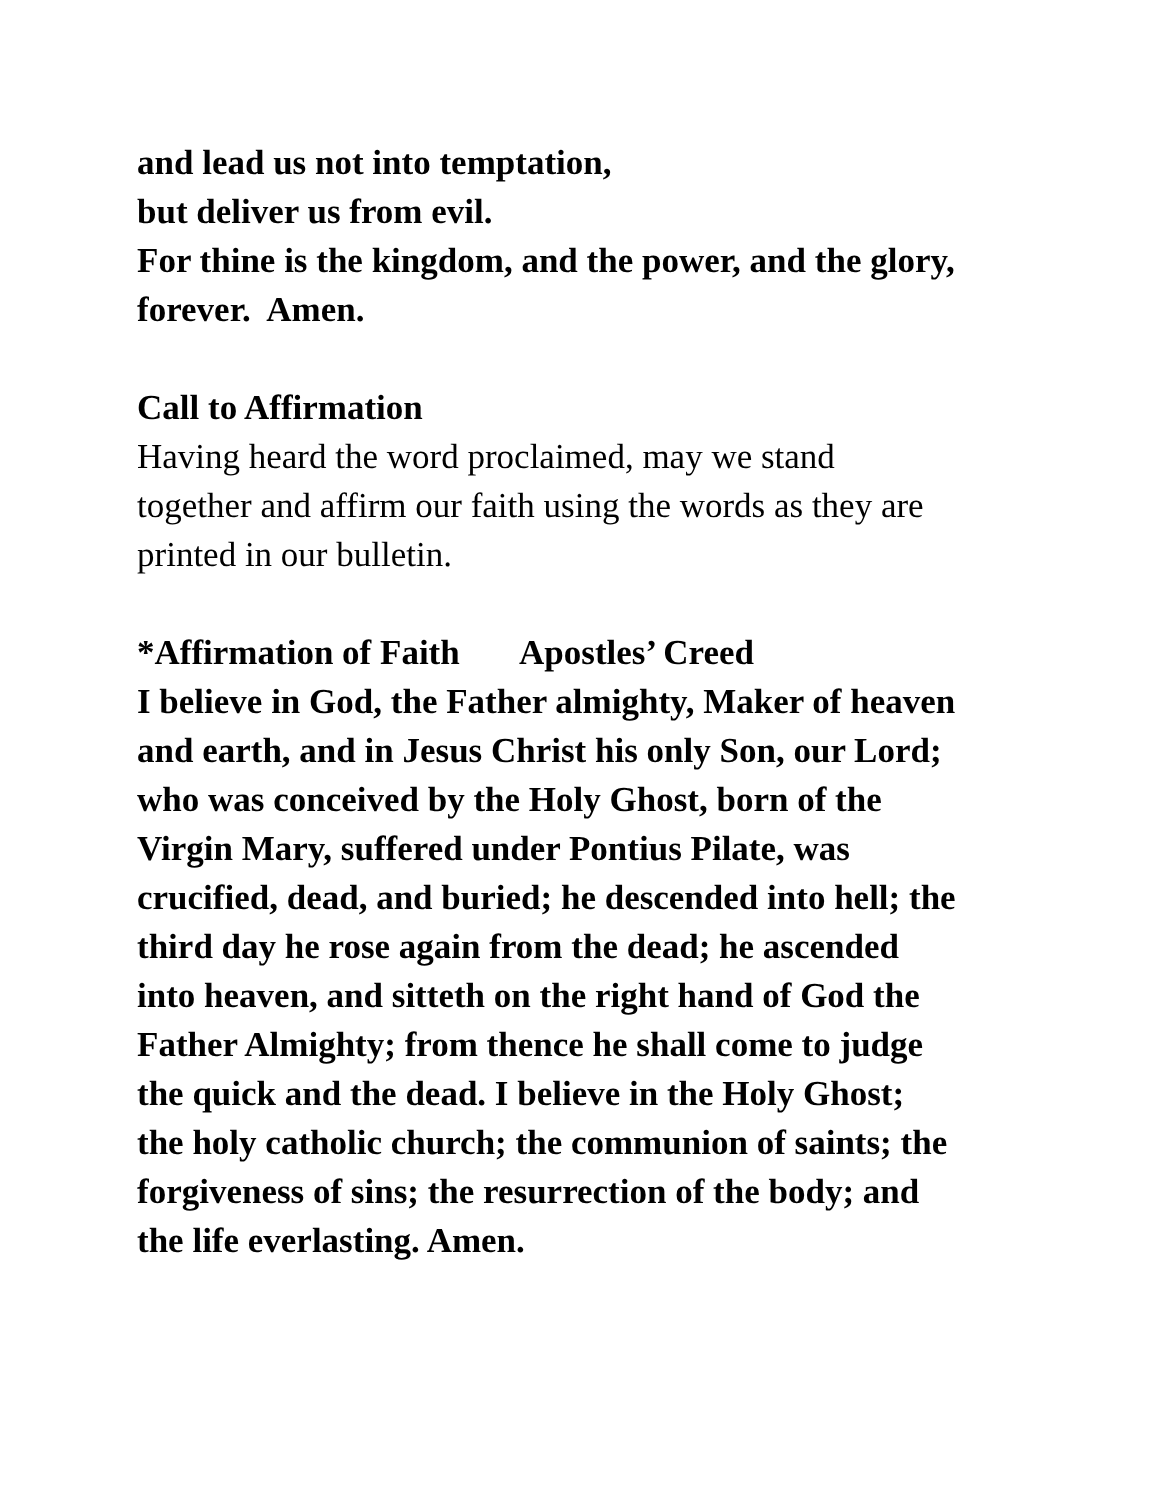and lead us not into temptation,
but deliver us from evil.
For thine is the kingdom, and the power, and the glory,
forever. Amen.
Call to Affirmation
Having heard the word proclaimed, may we stand
together and affirm our faith using the words as they are
printed in our bulletin.
*Affirmation of Faith Apostles’ Creed
I believe in God, the Father almighty, Maker of heaven
and earth, and in Jesus Christ his only Son, our Lord;
who was conceived by the Holy Ghost, born of the
Virgin Mary, suffered under Pontius Pilate, was
crucified, dead, and buried; he descended into hell; the
third day he rose again from the dead; he ascended
into heaven, and sitteth on the right hand of God the
Father Almighty; from thence he shall come to judge
the quick and the dead. I believe in the Holy Ghost;
the holy catholic church; the communion of saints; the
forgiveness of sins; the resurrection of the body; and
the life everlasting. Amen.